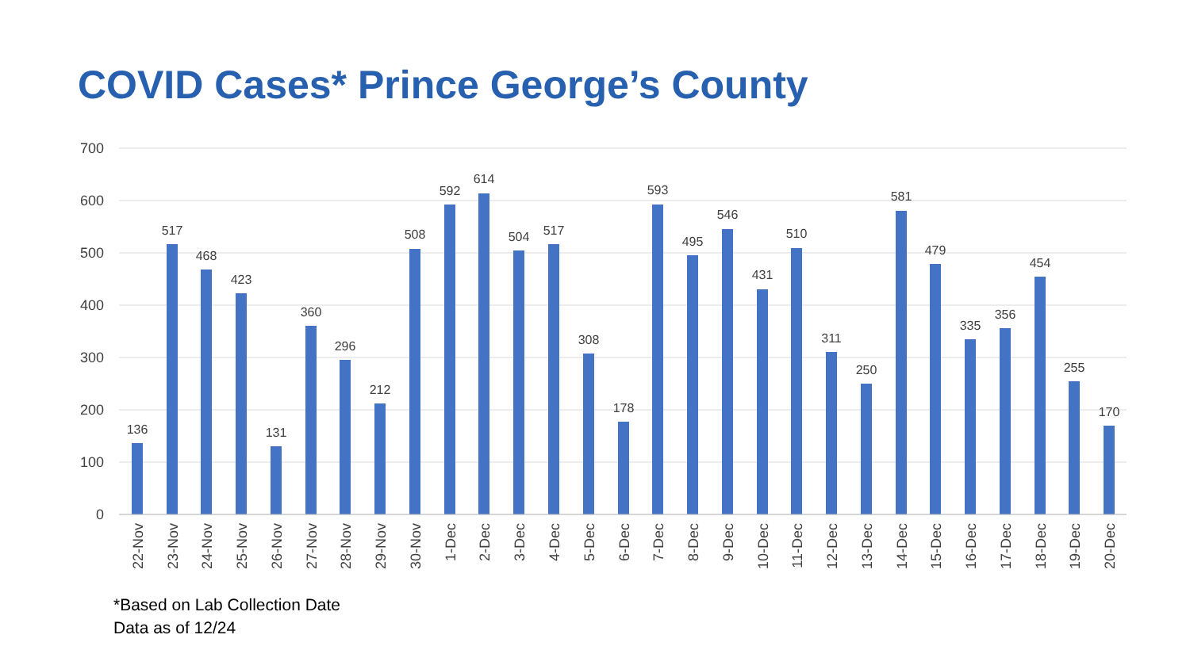COVID Cases* Prince George’s County
700
600
500
400
300
200
100
0
136
517
468
423
131
360
296
212
508
592
614
504
517
308
178
593
495
546
431
510
311
250
581
479
335
356
454
255
170
22-Nov
23-Nov
24-Nov
25-Nov
26-Nov
27-Nov
28-Nov
29-Nov
30-Nov
1-Dec
2-Dec
3-Dec
4-Dec
5-Dec
6-Dec
7-Dec
8-Dec
9-Dec
10-Dec
11-Dec
12-Dec
13-Dec
14-Dec
15-Dec
16-Dec
17-Dec
18-Dec
19-Dec
20-Dec
*Based on Lab Collection Date
Data as of 12/24